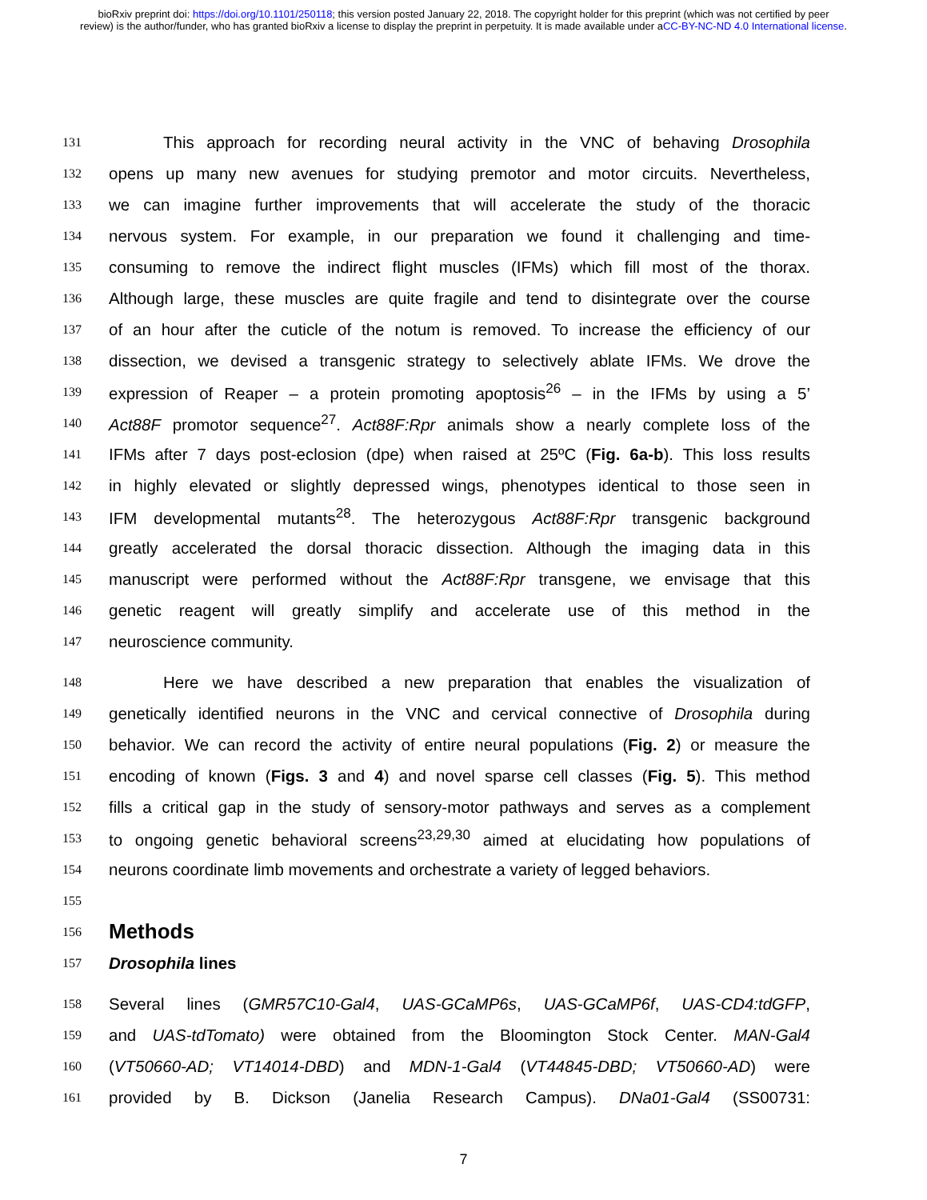bioRxiv preprint doi: https://doi.org/10.1101/250118; this version posted January 22, 2018. The copyright holder for this preprint (which was not certified by peer review) is the author/funder, who has granted bioRxiv a license to display the preprint in perpetuity. It is made available under aCC-BY-NC-ND 4.0 International license.
131 This approach for recording neural activity in the VNC of behaving Drosophila
132 opens up many new avenues for studying premotor and motor circuits. Nevertheless,
133 we can imagine further improvements that will accelerate the study of the thoracic
134 nervous system. For example, in our preparation we found it challenging and time-
135 consuming to remove the indirect flight muscles (IFMs) which fill most of the thorax.
136 Although large, these muscles are quite fragile and tend to disintegrate over the course
137 of an hour after the cuticle of the notum is removed. To increase the efficiency of our
138 dissection, we devised a transgenic strategy to selectively ablate IFMs. We drove the
139 expression of Reaper – a protein promoting apoptosis<sup>26</sup> – in the IFMs by using a 5’
140 Act88F promotor sequence<sup>27</sup>. Act88F:Rpr animals show a nearly complete loss of the
141 IFMs after 7 days post-eclosion (dpe) when raised at 25ºC (Fig. 6a-b). This loss results
142 in highly elevated or slightly depressed wings, phenotypes identical to those seen in
143 IFM developmental mutants<sup>28</sup>. The heterozygous Act88F:Rpr transgenic background
144 greatly accelerated the dorsal thoracic dissection. Although the imaging data in this
145 manuscript were performed without the Act88F:Rpr transgene, we envisage that this
146 genetic reagent will greatly simplify and accelerate use of this method in the
147 neuroscience community.
148 Here we have described a new preparation that enables the visualization of
149 genetically identified neurons in the VNC and cervical connective of Drosophila during
150 behavior. We can record the activity of entire neural populations (Fig. 2) or measure the
151 encoding of known (Figs. 3 and 4) and novel sparse cell classes (Fig. 5). This method
152 fills a critical gap in the study of sensory-motor pathways and serves as a complement
153 to ongoing genetic behavioral screens<sup>23,29,30</sup> aimed at elucidating how populations of
154 neurons coordinate limb movements and orchestrate a variety of legged behaviors.
155
156
Methods
157
Drosophila lines
158 Several lines (GMR57C10-Gal4, UAS-GCaMP6s, UAS-GCaMP6f, UAS-CD4:tdGFP,
159 and UAS-tdTomato) were obtained from the Bloomington Stock Center. MAN-Gal4
160 (VT50660-AD; VT14014-DBD) and MDN-1-Gal4 (VT44845-DBD; VT50660-AD) were
161 provided by B. Dickson (Janelia Research Campus). DNa01-Gal4 (SS00731:
7